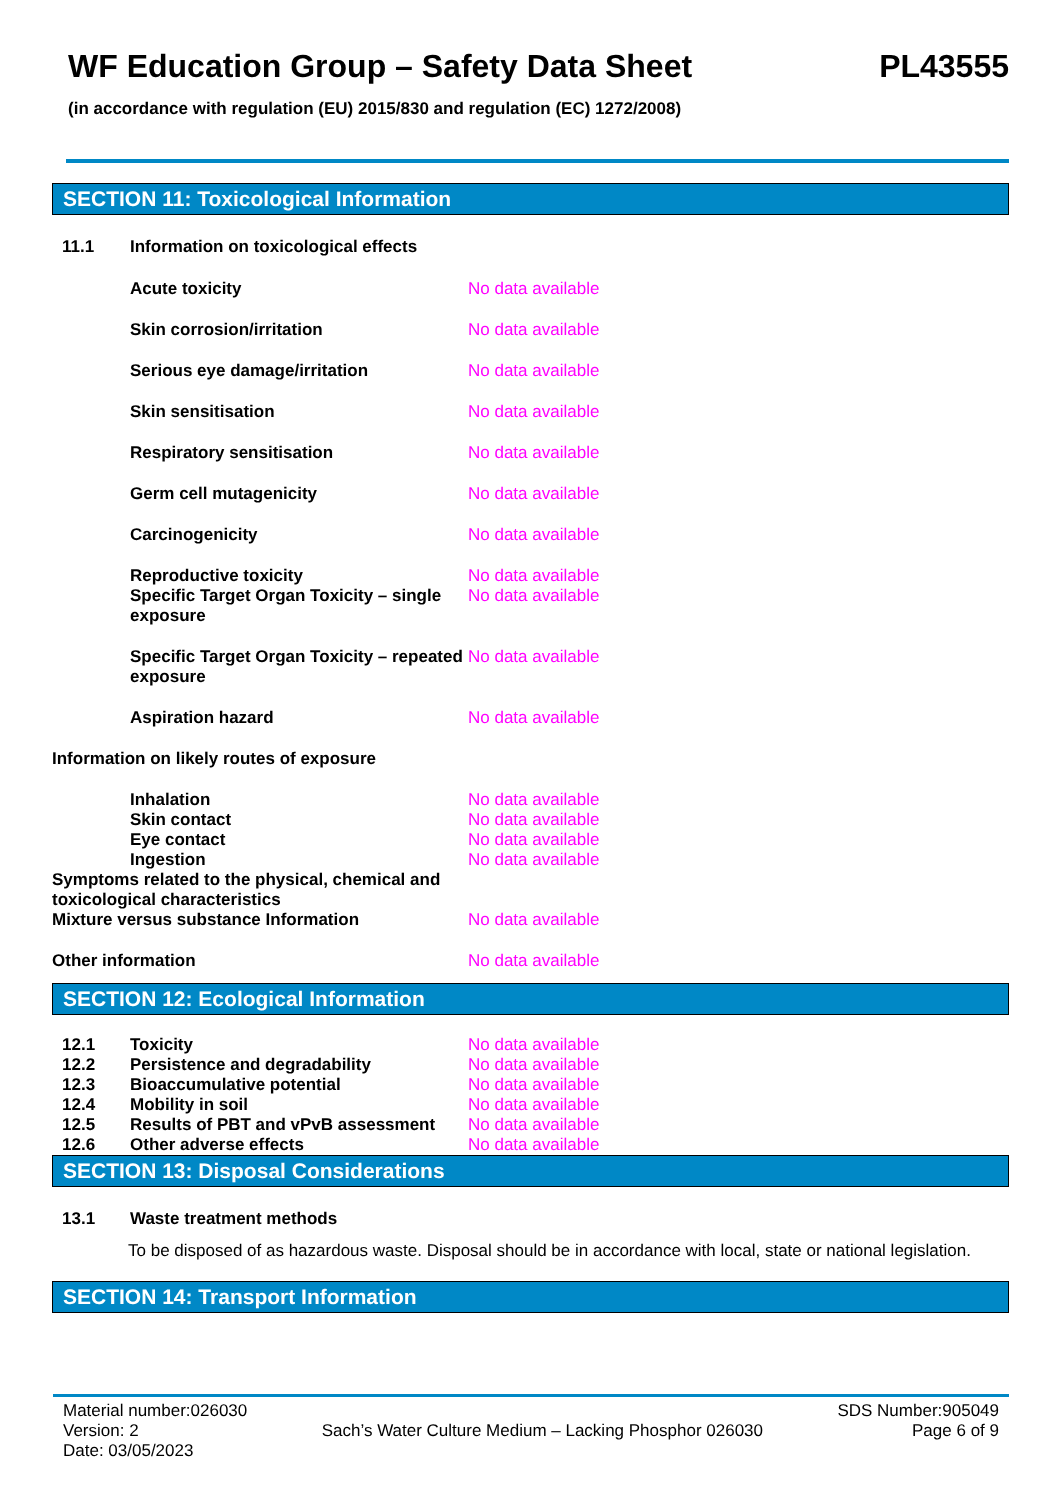WF Education Group – Safety Data Sheet PL43555
(in accordance with regulation (EU) 2015/830 and regulation (EC) 1272/2008)
SECTION 11: Toxicological Information
11.1 Information on toxicological effects
Acute toxicity No data available
Skin corrosion/irritation No data available
Serious eye damage/irritation No data available
Skin sensitisation No data available
Respiratory sensitisation No data available
Germ cell mutagenicity No data available
Carcinogenicity No data available
Reproductive toxicity No data available
Specific Target Organ Toxicity – single exposure No data available
Specific Target Organ Toxicity – repeated exposure No data available
Aspiration hazard No data available
Information on likely routes of exposure
Inhalation No data available
Skin contact No data available
Eye contact No data available
Ingestion No data available
Symptoms related to the physical, chemical and toxicological characteristics
Mixture versus substance Information No data available
Other information No data available
SECTION 12: Ecological Information
12.1 Toxicity No data available
12.2 Persistence and degradability No data available
12.3 Bioaccumulative potential No data available
12.4 Mobility in soil No data available
12.5 Results of PBT and vPvB assessment No data available
12.6 Other adverse effects No data available
SECTION 13: Disposal Considerations
13.1 Waste treatment methods
To be disposed of as hazardous waste. Disposal should be in accordance with local, state or national legislation.
SECTION 14: Transport Information
Material number:026030
Version: 2
Date: 03/05/2023
Sach’s Water Culture Medium – Lacking Phosphor 026030
SDS Number:905049
Page 6 of 9